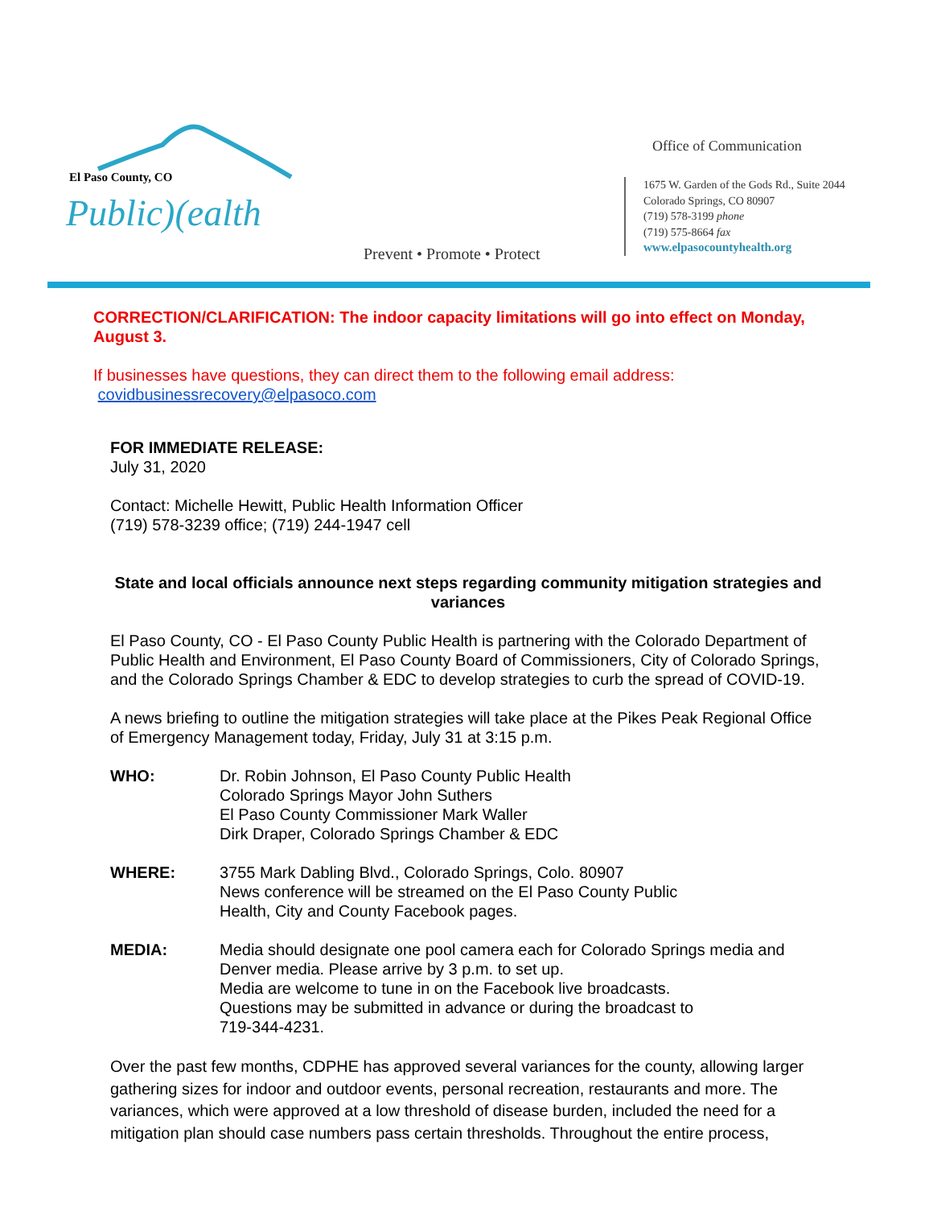El Paso County, CO
Public)(ealth
Prevent • Promote • Protect
Office of Communication
1675 W. Garden of the Gods Rd., Suite 2044
Colorado Springs, CO 80907
(719) 578-3199 phone
(719) 575-8664 fax
www.elpasocountyhealth.org
CORRECTION/CLARIFICATION: The indoor capacity limitations will go into effect on Monday, August 3.
If businesses have questions, they can direct them to the following email address:
covidbusinessrecovery@elpasoco.com
FOR IMMEDIATE RELEASE:
July 31, 2020
Contact: Michelle Hewitt, Public Health Information Officer
(719) 578-3239 office; (719) 244-1947 cell
State and local officials announce next steps regarding community mitigation strategies and variances
El Paso County, CO - El Paso County Public Health is partnering with the Colorado Department of Public Health and Environment, El Paso County Board of Commissioners, City of Colorado Springs, and the Colorado Springs Chamber & EDC to develop strategies to curb the spread of COVID-19.
A news briefing to outline the mitigation strategies will take place at the Pikes Peak Regional Office of Emergency Management today, Friday, July 31 at 3:15 p.m.
WHO: Dr. Robin Johnson, El Paso County Public Health
Colorado Springs Mayor John Suthers
El Paso County Commissioner Mark Waller
Dirk Draper, Colorado Springs Chamber & EDC
WHERE: 3755 Mark Dabling Blvd., Colorado Springs, Colo. 80907
News conference will be streamed on the El Paso County Public
Health, City and County Facebook pages.
MEDIA: Media should designate one pool camera each for Colorado Springs media and Denver media. Please arrive by 3 p.m. to set up.
Media are welcome to tune in on the Facebook live broadcasts.
Questions may be submitted in advance or during the broadcast to
719-344-4231.
Over the past few months, CDPHE has approved several variances for the county, allowing larger gathering sizes for indoor and outdoor events, personal recreation, restaurants and more. The variances, which were approved at a low threshold of disease burden, included the need for a mitigation plan should case numbers pass certain thresholds. Throughout the entire process,